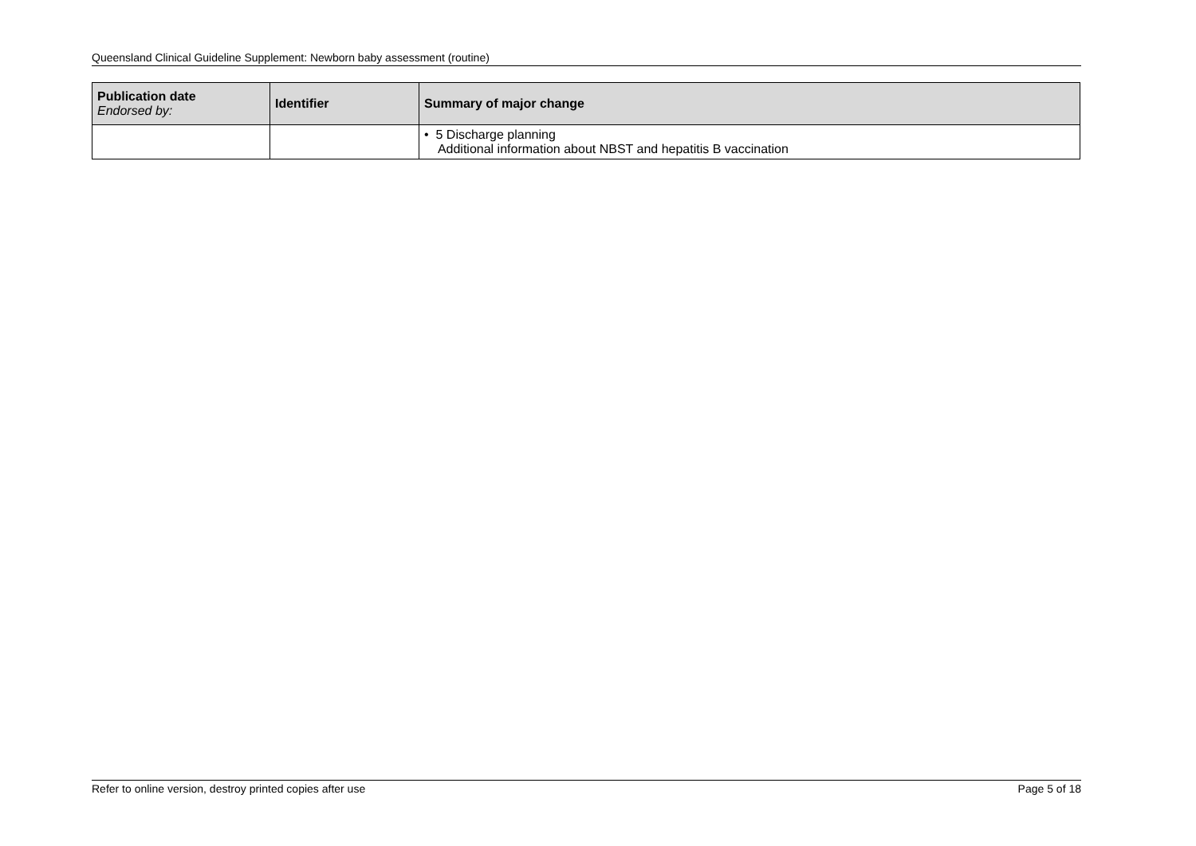Queensland Clinical Guideline Supplement: Newborn baby assessment (routine)
| Publication date Endorsed by: | Identifier | Summary of major change |
| --- | --- | --- |
| | | • 5 Discharge planning Additional information about NBST and hepatitis B vaccination |
Refer to online version, destroy printed copies after use Page 5 of 18